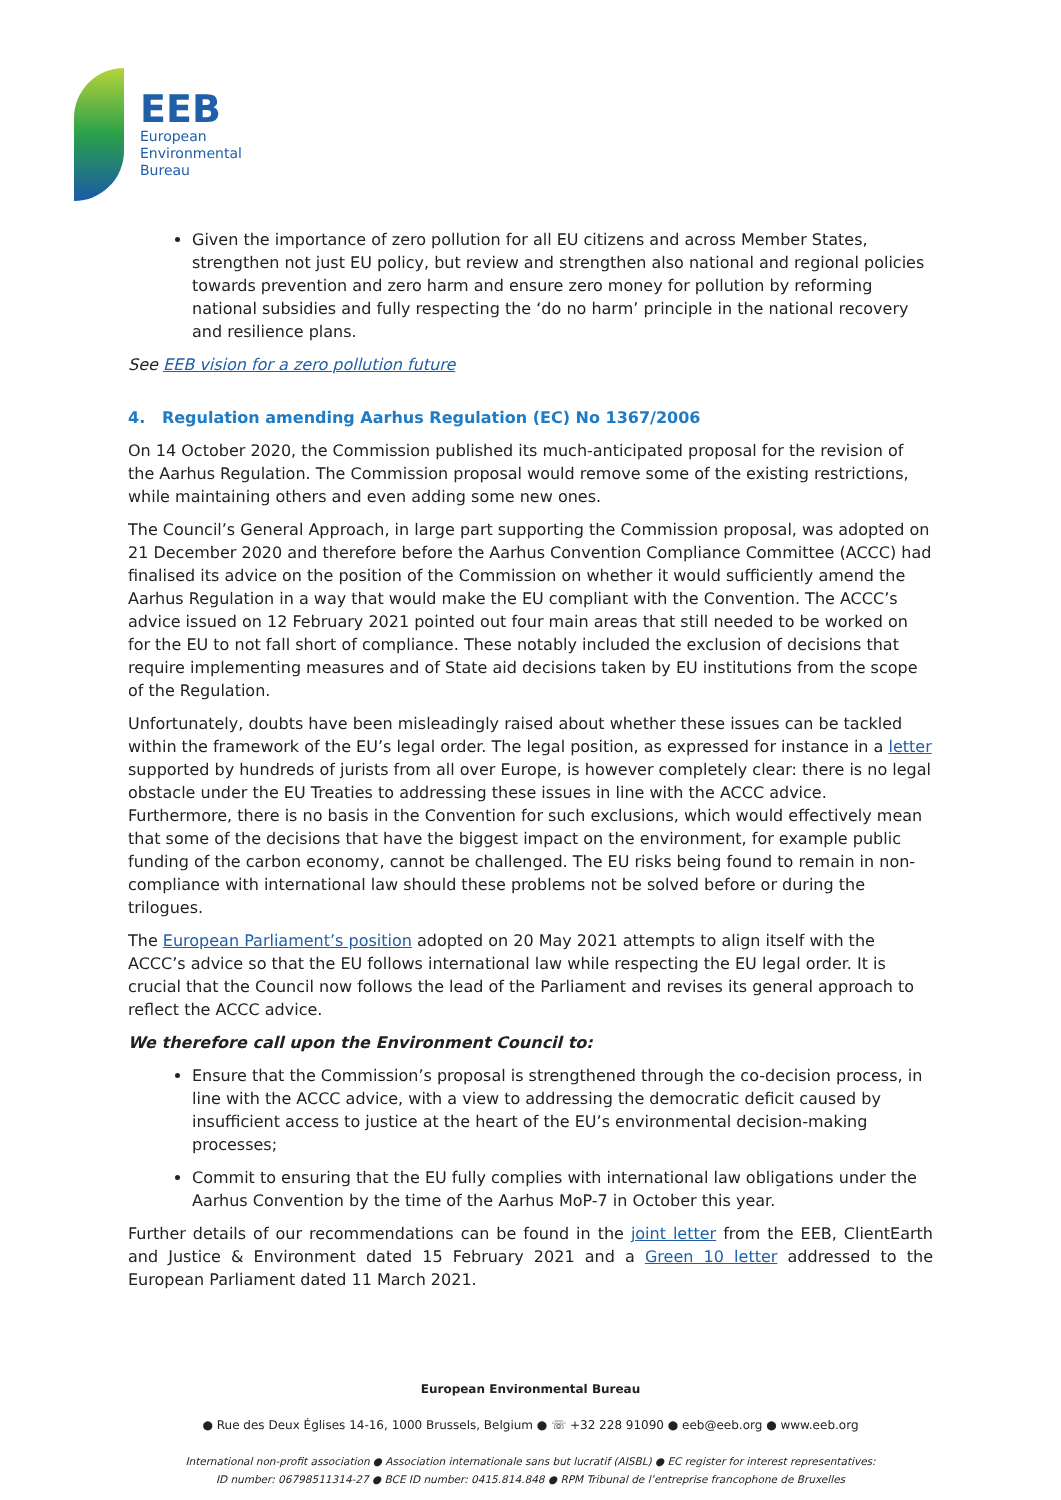EEB
European
Environmental
Bureau
Given the importance of zero pollution for all EU citizens and across Member States, strengthen not just EU policy, but review and strengthen also national and regional policies towards prevention and zero harm and ensure zero money for pollution by reforming national subsidies and fully respecting the ‘do no harm’ principle in the national recovery and resilience plans.
See EEB vision for a zero pollution future
4. Regulation amending Aarhus Regulation (EC) No 1367/2006
On 14 October 2020, the Commission published its much-anticipated proposal for the revision of the Aarhus Regulation. The Commission proposal would remove some of the existing restrictions, while maintaining others and even adding some new ones.
The Council’s General Approach, in large part supporting the Commission proposal, was adopted on 21 December 2020 and therefore before the Aarhus Convention Compliance Committee (ACCC) had finalised its advice on the position of the Commission on whether it would sufficiently amend the Aarhus Regulation in a way that would make the EU compliant with the Convention. The ACCC’s advice issued on 12 February 2021 pointed out four main areas that still needed to be worked on for the EU to not fall short of compliance. These notably included the exclusion of decisions that require implementing measures and of State aid decisions taken by EU institutions from the scope of the Regulation.
Unfortunately, doubts have been misleadingly raised about whether these issues can be tackled within the framework of the EU’s legal order. The legal position, as expressed for instance in a letter supported by hundreds of jurists from all over Europe, is however completely clear: there is no legal obstacle under the EU Treaties to addressing these issues in line with the ACCC advice. Furthermore, there is no basis in the Convention for such exclusions, which would effectively mean that some of the decisions that have the biggest impact on the environment, for example public funding of the carbon economy, cannot be challenged. The EU risks being found to remain in non-compliance with international law should these problems not be solved before or during the trilogues.
The European Parliament’s position adopted on 20 May 2021 attempts to align itself with the ACCC’s advice so that the EU follows international law while respecting the EU legal order. It is crucial that the Council now follows the lead of the Parliament and revises its general approach to reflect the ACCC advice.
We therefore call upon the Environment Council to:
Ensure that the Commission’s proposal is strengthened through the co-decision process, in line with the ACCC advice, with a view to addressing the democratic deficit caused by insufficient access to justice at the heart of the EU’s environmental decision-making processes;
Commit to ensuring that the EU fully complies with international law obligations under the Aarhus Convention by the time of the Aarhus MoP-7 in October this year.
Further details of our recommendations can be found in the joint letter from the EEB, ClientEarth and Justice & Environment dated 15 February 2021 and a Green 10 letter addressed to the European Parliament dated 11 March 2021.
European Environmental Bureau
● Rue des Deux Églises 14-16, 1000 Brussels, Belgium ● ☏ +32 228 91090 ● eeb@eeb.org ● www.eeb.org
International non-profit association ● Association internationale sans but lucratif (AISBL) ● EC register for interest representatives:
ID number: 06798511314-27 ● BCE ID number: 0415.814.848 ● RPM Tribunal de l’entreprise francophone de Bruxelles